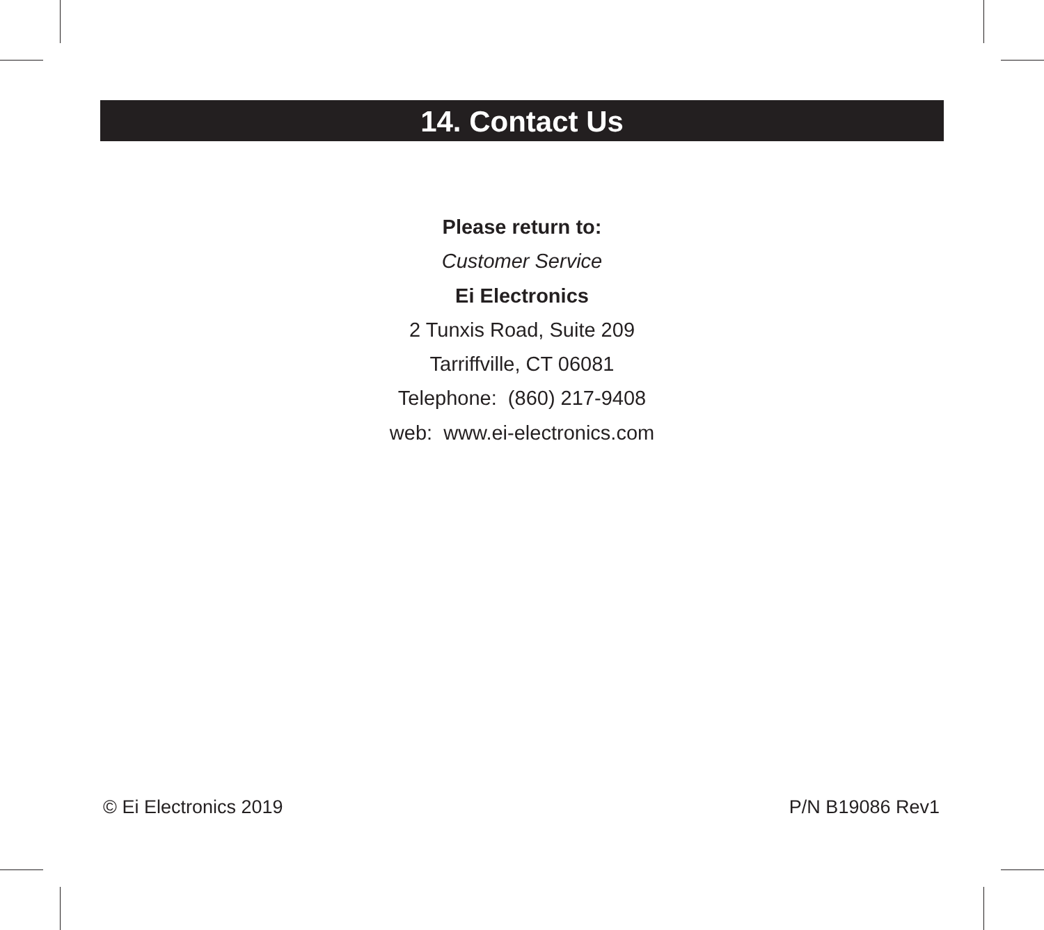14. Contact Us
Please return to:
Customer Service
Ei Electronics
2 Tunxis Road, Suite 209
Tarriffville, CT 06081
Telephone: (860) 217-9408
web: www.ei-electronics.com
© Ei Electronics 2019 P/N B19086 Rev1